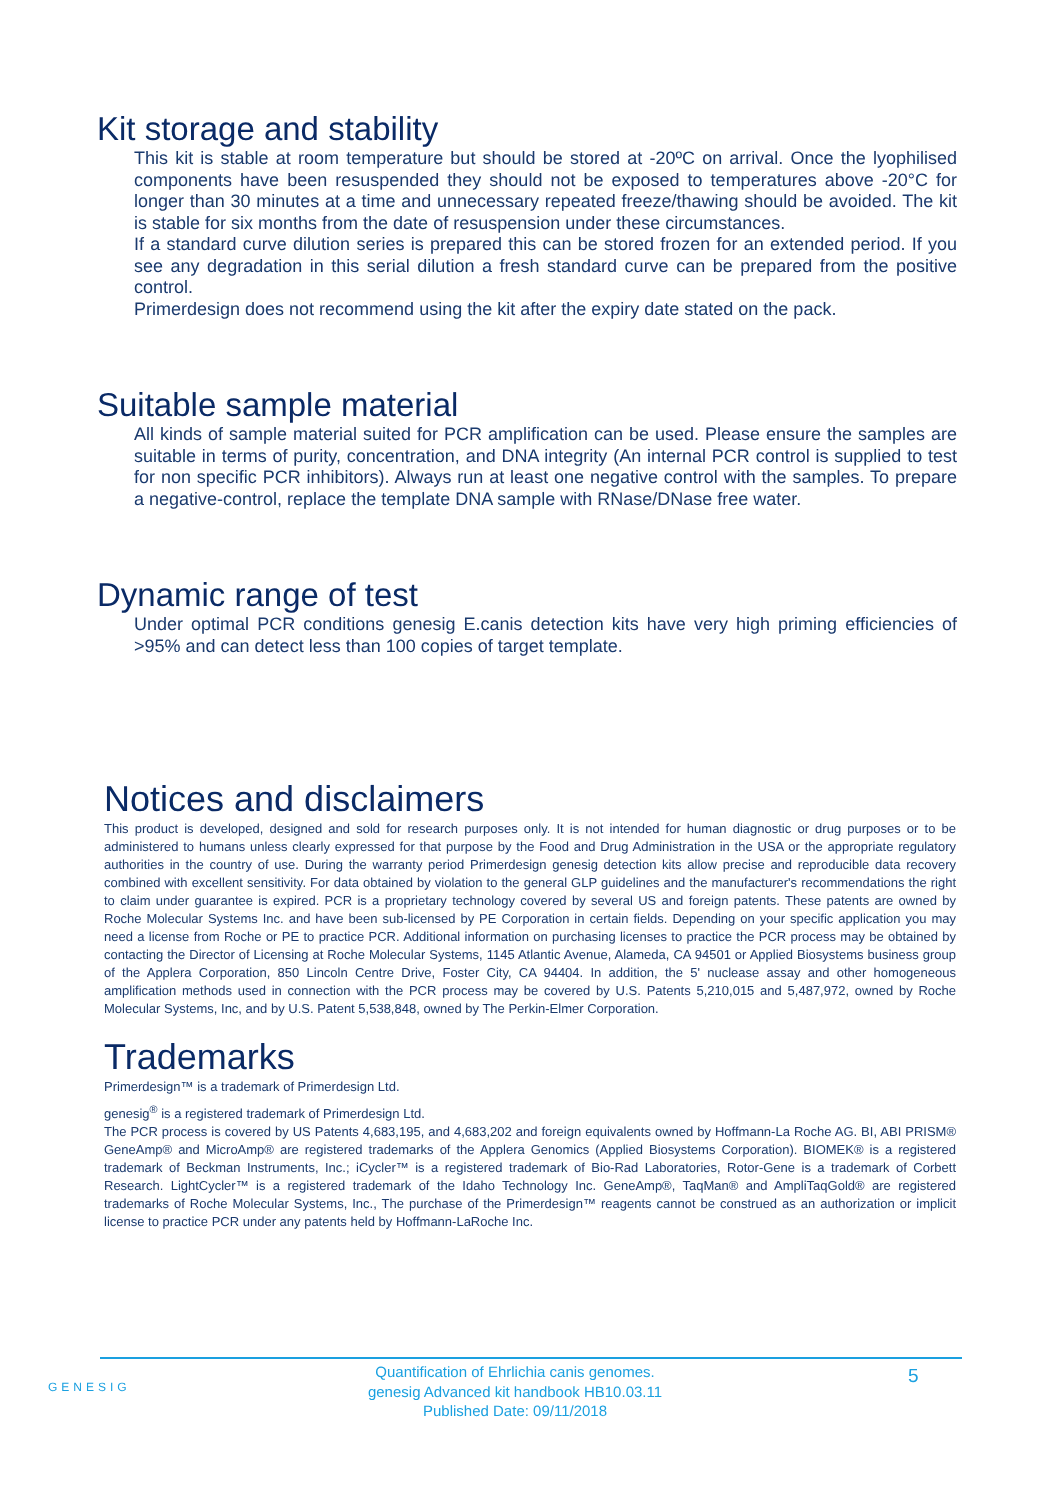Kit storage and stability
This kit is stable at room temperature but should be stored at -20ºC on arrival. Once the lyophilised components have been resuspended they should not be exposed to temperatures above -20°C for longer than 30 minutes at a time and unnecessary repeated freeze/thawing should be avoided. The kit is stable for six months from the date of resuspension under these circumstances.
If a standard curve dilution series is prepared this can be stored frozen for an extended period. If you see any degradation in this serial dilution a fresh standard curve can be prepared from the positive control.
Primerdesign does not recommend using the kit after the expiry date stated on the pack.
Suitable sample material
All kinds of sample material suited for PCR amplification can be used. Please ensure the samples are suitable in terms of purity, concentration, and DNA integrity (An internal PCR control is supplied to test for non specific PCR inhibitors). Always run at least one negative control with the samples. To prepare a negative-control, replace the template DNA sample with RNase/DNase free water.
Dynamic range of test
Under optimal PCR conditions genesig E.canis detection kits have very high priming efficiencies of >95% and can detect less than 100 copies of target template.
Notices and disclaimers
This product is developed, designed and sold for research purposes only. It is not intended for human diagnostic or drug purposes or to be administered to humans unless clearly expressed for that purpose by the Food and Drug Administration in the USA or the appropriate regulatory authorities in the country of use. During the warranty period Primerdesign genesig detection kits allow precise and reproducible data recovery combined with excellent sensitivity. For data obtained by violation to the general GLP guidelines and the manufacturer's recommendations the right to claim under guarantee is expired. PCR is a proprietary technology covered by several US and foreign patents. These patents are owned by Roche Molecular Systems Inc. and have been sub-licensed by PE Corporation in certain fields. Depending on your specific application you may need a license from Roche or PE to practice PCR. Additional information on purchasing licenses to practice the PCR process may be obtained by contacting the Director of Licensing at Roche Molecular Systems, 1145 Atlantic Avenue, Alameda, CA 94501 or Applied Biosystems business group of the Applera Corporation, 850 Lincoln Centre Drive, Foster City, CA 94404. In addition, the 5' nuclease assay and other homogeneous amplification methods used in connection with the PCR process may be covered by U.S. Patents 5,210,015 and 5,487,972, owned by Roche Molecular Systems, Inc, and by U.S. Patent 5,538,848, owned by The Perkin-Elmer Corporation.
Trademarks
Primerdesign™ is a trademark of Primerdesign Ltd.
genesig<sup>®</sup> is a registered trademark of Primerdesign Ltd.
The PCR process is covered by US Patents 4,683,195, and 4,683,202 and foreign equivalents owned by Hoffmann-La Roche AG. BI, ABI PRISM® GeneAmp® and MicroAmp® are registered trademarks of the Applera Genomics (Applied Biosystems Corporation). BIOMEK® is a registered trademark of Beckman Instruments, Inc.; iCycler™ is a registered trademark of Bio-Rad Laboratories, Rotor-Gene is a trademark of Corbett Research. LightCycler™ is a registered trademark of the Idaho Technology Inc. GeneAmp®, TaqMan® and AmpliTaqGold® are registered trademarks of Roche Molecular Systems, Inc., The purchase of the Primerdesign™ reagents cannot be construed as an authorization or implicit license to practice PCR under any patents held by Hoffmann-LaRoche Inc.
GENESIG
Quantification of Ehrlichia canis genomes.
genesig Advanced kit handbook HB10.03.11
Published Date: 09/11/2018
5